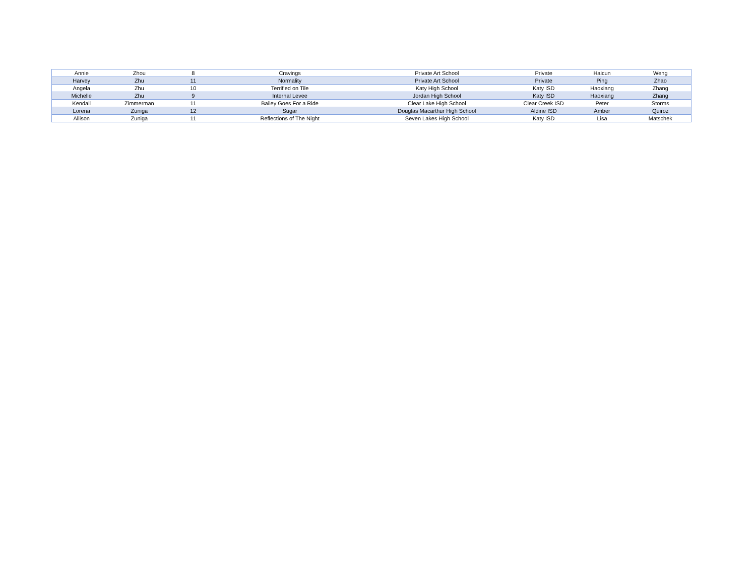| Annie | Zhou | 8 | Cravings | Private Art School | Private | Haicun | Weng |
| Harvey | Zhu | 11 | Normality | Private Art School | Private | Ping | Zhao |
| Angela | Zhu | 10 | Terrified on Tile | Katy High School | Katy ISD | Haoxiang | Zhang |
| Michelle | Zhu | 9 | Internal Levee | Jordan High School | Katy ISD | Haoxiang | Zhang |
| Kendall | Zimmerman | 11 | Bailey Goes For a Ride | Clear Lake High School | Clear Creek ISD | Peter | Storms |
| Lorena | Zuniga | 12 | Sugar | Douglas Macarthur High School | Aldine ISD | Amber | Quiroz |
| Allison | Zuniga | 11 | Reflections of The Night | Seven Lakes High School | Katy ISD | Lisa | Matschek |